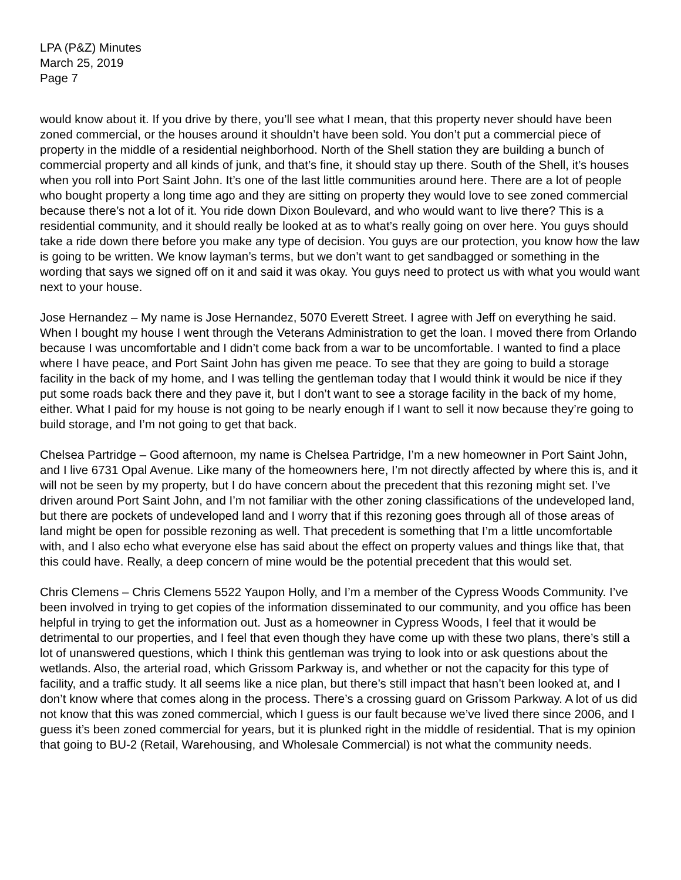LPA (P&Z) Minutes
March 25, 2019
Page 7
would know about it. If you drive by there, you’ll see what I mean, that this property never should have been zoned commercial, or the houses around it shouldn’t have been sold. You don’t put a commercial piece of property in the middle of a residential neighborhood. North of the Shell station they are building a bunch of commercial property and all kinds of junk, and that’s fine, it should stay up there. South of the Shell, it’s houses when you roll into Port Saint John. It’s one of the last little communities around here. There are a lot of people who bought property a long time ago and they are sitting on property they would love to see zoned commercial because there’s not a lot of it. You ride down Dixon Boulevard, and who would want to live there? This is a residential community, and it should really be looked at as to what’s really going on over here. You guys should take a ride down there before you make any type of decision. You guys are our protection, you know how the law is going to be written. We know layman’s terms, but we don’t want to get sandbagged or something in the wording that says we signed off on it and said it was okay. You guys need to protect us with what you would want next to your house.
Jose Hernandez – My name is Jose Hernandez, 5070 Everett Street. I agree with Jeff on everything he said. When I bought my house I went through the Veterans Administration to get the loan. I moved there from Orlando because I was uncomfortable and I didn’t come back from a war to be uncomfortable. I wanted to find a place where I have peace, and Port Saint John has given me peace. To see that they are going to build a storage facility in the back of my home, and I was telling the gentleman today that I would think it would be nice if they put some roads back there and they pave it, but I don’t want to see a storage facility in the back of my home, either. What I paid for my house is not going to be nearly enough if I want to sell it now because they’re going to build storage, and I’m not going to get that back.
Chelsea Partridge – Good afternoon, my name is Chelsea Partridge, I’m a new homeowner in Port Saint John, and I live 6731 Opal Avenue. Like many of the homeowners here, I’m not directly affected by where this is, and it will not be seen by my property, but I do have concern about the precedent that this rezoning might set. I’ve driven around Port Saint John, and I’m not familiar with the other zoning classifications of the undeveloped land, but there are pockets of undeveloped land and I worry that if this rezoning goes through all of those areas of land might be open for possible rezoning as well. That precedent is something that I’m a little uncomfortable with, and I also echo what everyone else has said about the effect on property values and things like that, that this could have. Really, a deep concern of mine would be the potential precedent that this would set.
Chris Clemens – Chris Clemens 5522 Yaupon Holly, and I’m a member of the Cypress Woods Community. I’ve been involved in trying to get copies of the information disseminated to our community, and you office has been helpful in trying to get the information out. Just as a homeowner in Cypress Woods, I feel that it would be detrimental to our properties, and I feel that even though they have come up with these two plans, there’s still a lot of unanswered questions, which I think this gentleman was trying to look into or ask questions about the wetlands. Also, the arterial road, which Grissom Parkway is, and whether or not the capacity for this type of facility, and a traffic study. It all seems like a nice plan, but there’s still impact that hasn’t been looked at, and I don’t know where that comes along in the process. There’s a crossing guard on Grissom Parkway. A lot of us did not know that this was zoned commercial, which I guess is our fault because we’ve lived there since 2006, and I guess it’s been zoned commercial for years, but it is plunked right in the middle of residential. That is my opinion that going to BU-2 (Retail, Warehousing, and Wholesale Commercial) is not what the community needs.